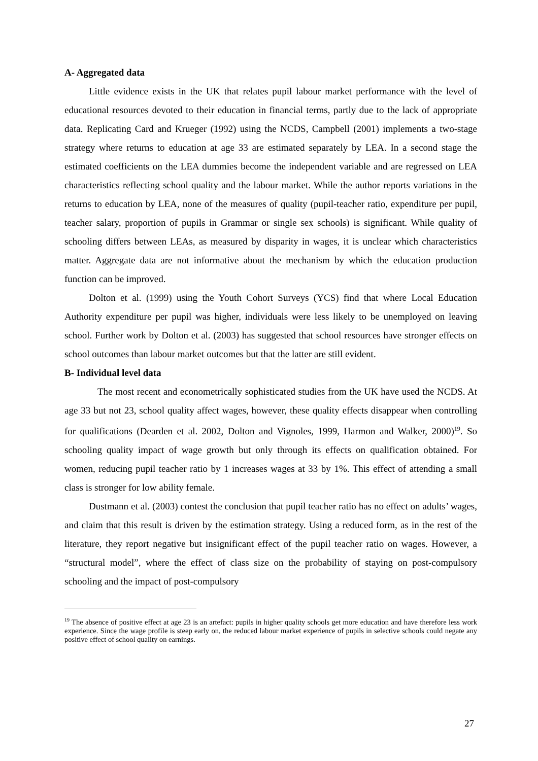A- Aggregated data
Little evidence exists in the UK that relates pupil labour market performance with the level of educational resources devoted to their education in financial terms, partly due to the lack of appropriate data. Replicating Card and Krueger (1992) using the NCDS, Campbell (2001) implements a two-stage strategy where returns to education at age 33 are estimated separately by LEA. In a second stage the estimated coefficients on the LEA dummies become the independent variable and are regressed on LEA characteristics reflecting school quality and the labour market. While the author reports variations in the returns to education by LEA, none of the measures of quality (pupil-teacher ratio, expenditure per pupil, teacher salary, proportion of pupils in Grammar or single sex schools) is significant. While quality of schooling differs between LEAs, as measured by disparity in wages, it is unclear which characteristics matter. Aggregate data are not informative about the mechanism by which the education production function can be improved.
Dolton et al. (1999) using the Youth Cohort Surveys (YCS) find that where Local Education Authority expenditure per pupil was higher, individuals were less likely to be unemployed on leaving school. Further work by Dolton et al. (2003) has suggested that school resources have stronger effects on school outcomes than labour market outcomes but that the latter are still evident.
B- Individual level data
The most recent and econometrically sophisticated studies from the UK have used the NCDS. At age 33 but not 23, school quality affect wages, however, these quality effects disappear when controlling for qualifications (Dearden et al. 2002, Dolton and Vignoles, 1999, Harmon and Walker, 2000)<sup>19</sup>. So schooling quality impact of wage growth but only through its effects on qualification obtained. For women, reducing pupil teacher ratio by 1 increases wages at 33 by 1%. This effect of attending a small class is stronger for low ability female.
Dustmann et al. (2003) contest the conclusion that pupil teacher ratio has no effect on adults’ wages, and claim that this result is driven by the estimation strategy. Using a reduced form, as in the rest of the literature, they report negative but insignificant effect of the pupil teacher ratio on wages. However, a “structural model”, where the effect of class size on the probability of staying on post-compulsory schooling and the impact of post-compulsory
<sup>19</sup> The absence of positive effect at age 23 is an artefact: pupils in higher quality schools get more education and have therefore less work experience. Since the wage profile is steep early on, the reduced labour market experience of pupils in selective schools could negate any positive effect of school quality on earnings.
27